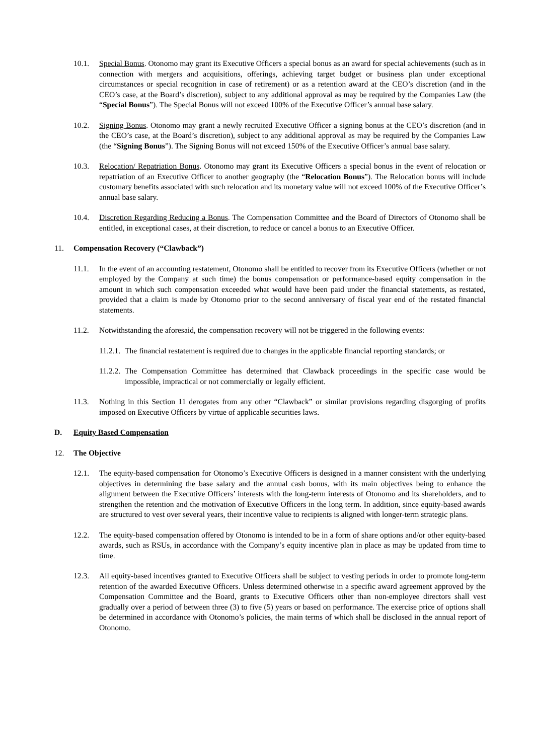10.1. Special Bonus. Otonomo may grant its Executive Officers a special bonus as an award for special achievements (such as in connection with mergers and acquisitions, offerings, achieving target budget or business plan under exceptional circumstances or special recognition in case of retirement) or as a retention award at the CEO’s discretion (and in the CEO’s case, at the Board’s discretion), subject to any additional approval as may be required by the Companies Law (the “Special Bonus”). The Special Bonus will not exceed 100% of the Executive Officer’s annual base salary.
10.2. Signing Bonus. Otonomo may grant a newly recruited Executive Officer a signing bonus at the CEO’s discretion (and in the CEO’s case, at the Board’s discretion), subject to any additional approval as may be required by the Companies Law (the “Signing Bonus”). The Signing Bonus will not exceed 150% of the Executive Officer’s annual base salary.
10.3. Relocation/ Repatriation Bonus. Otonomo may grant its Executive Officers a special bonus in the event of relocation or repatriation of an Executive Officer to another geography (the “Relocation Bonus”). The Relocation bonus will include customary benefits associated with such relocation and its monetary value will not exceed 100% of the Executive Officer’s annual base salary.
10.4. Discretion Regarding Reducing a Bonus. The Compensation Committee and the Board of Directors of Otonomo shall be entitled, in exceptional cases, at their discretion, to reduce or cancel a bonus to an Executive Officer.
11. Compensation Recovery (“Clawback”)
11.1. In the event of an accounting restatement, Otonomo shall be entitled to recover from its Executive Officers (whether or not employed by the Company at such time) the bonus compensation or performance-based equity compensation in the amount in which such compensation exceeded what would have been paid under the financial statements, as restated, provided that a claim is made by Otonomo prior to the second anniversary of fiscal year end of the restated financial statements.
11.2. Notwithstanding the aforesaid, the compensation recovery will not be triggered in the following events:
11.2.1. The financial restatement is required due to changes in the applicable financial reporting standards; or
11.2.2. The Compensation Committee has determined that Clawback proceedings in the specific case would be impossible, impractical or not commercially or legally efficient.
11.3. Nothing in this Section 11 derogates from any other “Clawback” or similar provisions regarding disgorging of profits imposed on Executive Officers by virtue of applicable securities laws.
D. Equity Based Compensation
12. The Objective
12.1. The equity-based compensation for Otonomo’s Executive Officers is designed in a manner consistent with the underlying objectives in determining the base salary and the annual cash bonus, with its main objectives being to enhance the alignment between the Executive Officers’ interests with the long-term interests of Otonomo and its shareholders, and to strengthen the retention and the motivation of Executive Officers in the long term. In addition, since equity-based awards are structured to vest over several years, their incentive value to recipients is aligned with longer-term strategic plans.
12.2. The equity-based compensation offered by Otonomo is intended to be in a form of share options and/or other equity-based awards, such as RSUs, in accordance with the Company’s equity incentive plan in place as may be updated from time to time.
12.3. All equity-based incentives granted to Executive Officers shall be subject to vesting periods in order to promote long-term retention of the awarded Executive Officers. Unless determined otherwise in a specific award agreement approved by the Compensation Committee and the Board, grants to Executive Officers other than non-employee directors shall vest gradually over a period of between three (3) to five (5) years or based on performance. The exercise price of options shall be determined in accordance with Otonomo’s policies, the main terms of which shall be disclosed in the annual report of Otonomo.